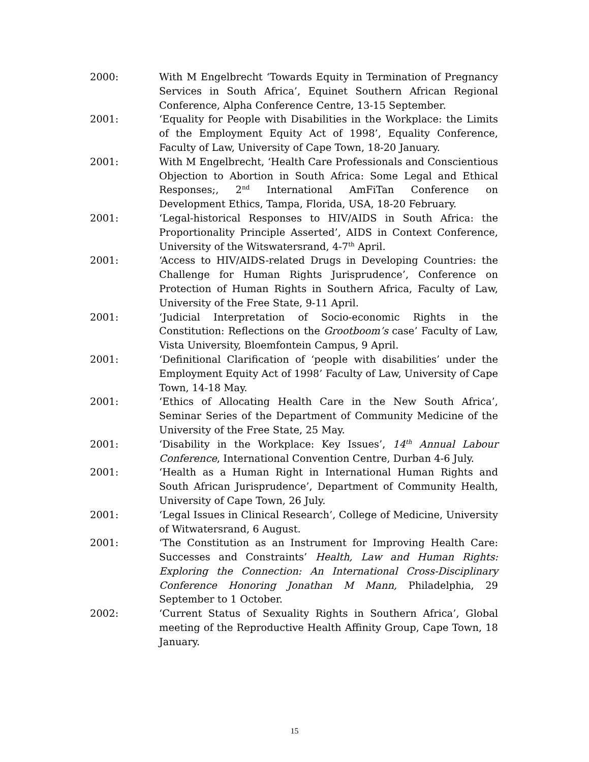2000: With M Engelbrecht ‘Towards Equity in Termination of Pregnancy Services in South Africa’, Equinet Southern African Regional Conference, Alpha Conference Centre, 13-15 September.
2001: ‘Equality for People with Disabilities in the Workplace: the Limits of the Employment Equity Act of 1998’, Equality Conference, Faculty of Law, University of Cape Town, 18-20 January.
2001: With M Engelbrecht, ‘Health Care Professionals and Conscientious Objection to Abortion in South Africa: Some Legal and Ethical Responses;, 2<sup>nd</sup> International AmFiTan Conference on Development Ethics, Tampa, Florida, USA, 18-20 February.
2001: ‘Legal-historical Responses to HIV/AIDS in South Africa: the Proportionality Principle Asserted’, AIDS in Context Conference, University of the Witswatersrand, 4-7<sup>th</sup> April.
2001: ‘Access to HIV/AIDS-related Drugs in Developing Countries: the Challenge for Human Rights Jurisprudence’, Conference on Protection of Human Rights in Southern Africa, Faculty of Law, University of the Free State, 9-11 April.
2001: ‘Judicial Interpretation of Socio-economic Rights in the Constitution: Reflections on the Grootboom’s case’ Faculty of Law, Vista University, Bloemfontein Campus, 9 April.
2001: ‘Definitional Clarification of ‘people with disabilities’ under the Employment Equity Act of 1998’ Faculty of Law, University of Cape Town, 14-18 May.
2001: ‘Ethics of Allocating Health Care in the New South Africa’, Seminar Series of the Department of Community Medicine of the University of the Free State, 25 May.
2001: ‘Disability in the Workplace: Key Issues’, 14<sup>th</sup> Annual Labour Conference, International Convention Centre, Durban 4-6 July.
2001: ‘Health as a Human Right in International Human Rights and South African Jurisprudence’, Department of Community Health, University of Cape Town, 26 July.
2001: ‘Legal Issues in Clinical Research’, College of Medicine, University of Witwatersrand, 6 August.
2001: ‘The Constitution as an Instrument for Improving Health Care: Successes and Constraints’ Health, Law and Human Rights: Exploring the Connection: An International Cross-Disciplinary Conference Honoring Jonathan M Mann, Philadelphia, 29 September to 1 October.
2002: ‘Current Status of Sexuality Rights in Southern Africa’, Global meeting of the Reproductive Health Affinity Group, Cape Town, 18 January.
15